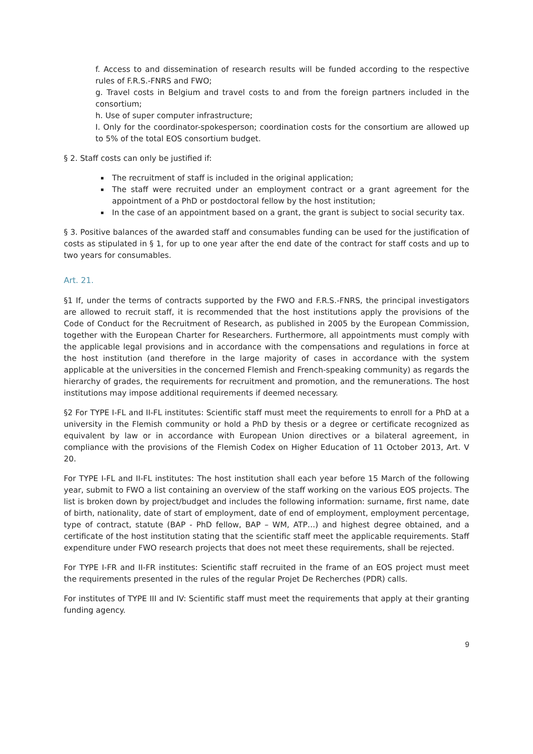f. Access to and dissemination of research results will be funded according to the respective rules of F.R.S.-FNRS and FWO;
g. Travel costs in Belgium and travel costs to and from the foreign partners included in the consortium;
h. Use of super computer infrastructure;
I. Only for the coordinator-spokesperson; coordination costs for the consortium are allowed up to 5% of the total EOS consortium budget.
§ 2. Staff costs can only be justified if:
The recruitment of staff is included in the original application;
The staff were recruited under an employment contract or a grant agreement for the appointment of a PhD or postdoctoral fellow by the host institution;
In the case of an appointment based on a grant, the grant is subject to social security tax.
§ 3. Positive balances of the awarded staff and consumables funding can be used for the justification of costs as stipulated in § 1, for up to one year after the end date of the contract for staff costs and up to two years for consumables.
Art. 21.
§1 If, under the terms of contracts supported by the FWO and F.R.S.-FNRS, the principal investigators are allowed to recruit staff, it is recommended that the host institutions apply the provisions of the Code of Conduct for the Recruitment of Research, as published in 2005 by the European Commission, together with the European Charter for Researchers. Furthermore, all appointments must comply with the applicable legal provisions and in accordance with the compensations and regulations in force at the host institution (and therefore in the large majority of cases in accordance with the system applicable at the universities in the concerned Flemish and French-speaking community) as regards the hierarchy of grades, the requirements for recruitment and promotion, and the remunerations. The host institutions may impose additional requirements if deemed necessary.
§2 For TYPE I-FL and II-FL institutes: Scientific staff must meet the requirements to enroll for a PhD at a university in the Flemish community or hold a PhD by thesis or a degree or certificate recognized as equivalent by law or in accordance with European Union directives or a bilateral agreement, in compliance with the provisions of the Flemish Codex on Higher Education of 11 October 2013, Art. V 20.
For TYPE I-FL and II-FL institutes: The host institution shall each year before 15 March of the following year, submit to FWO a list containing an overview of the staff working on the various EOS projects. The list is broken down by project/budget and includes the following information: surname, first name, date of birth, nationality, date of start of employment, date of end of employment, employment percentage, type of contract, statute (BAP - PhD fellow, BAP – WM, ATP…) and highest degree obtained, and a certificate of the host institution stating that the scientific staff meet the applicable requirements. Staff expenditure under FWO research projects that does not meet these requirements, shall be rejected.
For TYPE I-FR and II-FR institutes: Scientific staff recruited in the frame of an EOS project must meet the requirements presented in the rules of the regular Projet De Recherches (PDR) calls.
For institutes of TYPE III and IV: Scientific staff must meet the requirements that apply at their granting funding agency.
9